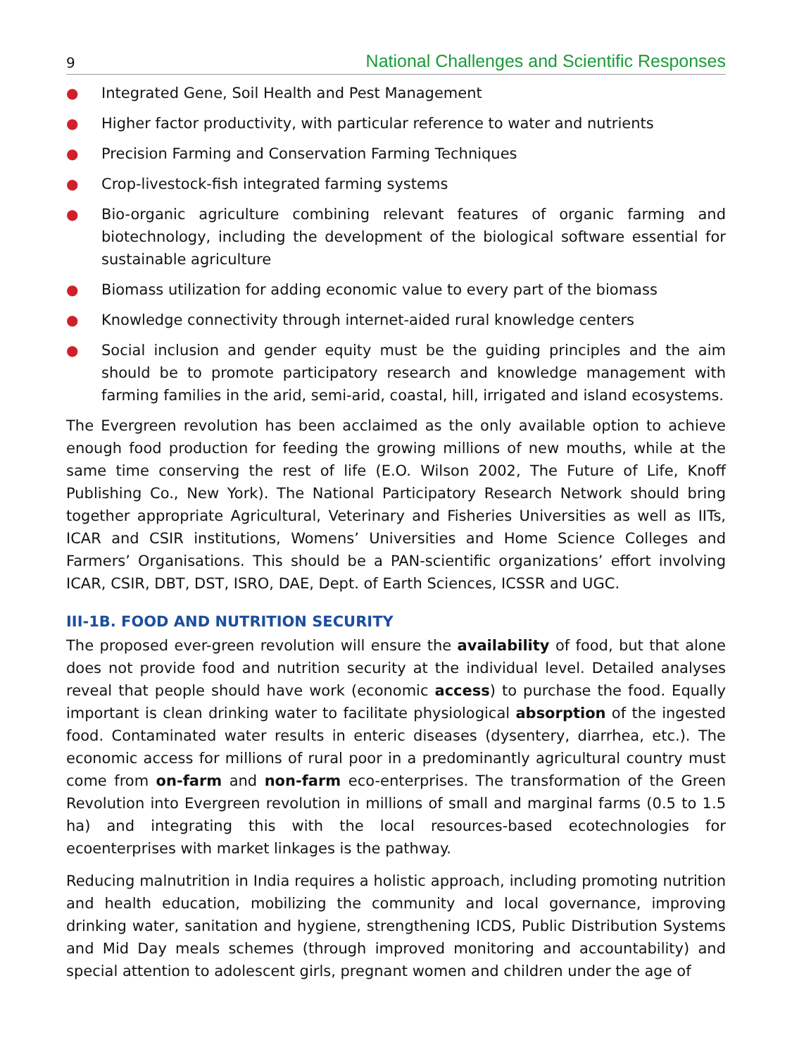9 National Challenges and Scientific Responses
● Integrated Gene, Soil Health and Pest Management
● Higher factor productivity, with particular reference to water and nutrients
● Precision Farming and Conservation Farming Techniques
● Crop-livestock-fish integrated farming systems
● Bio-organic agriculture combining relevant features of organic farming and biotechnology, including the development of the biological software essential for sustainable agriculture
● Biomass utilization for adding economic value to every part of the biomass
● Knowledge connectivity through internet-aided rural knowledge centers
● Social inclusion and gender equity must be the guiding principles and the aim should be to promote participatory research and knowledge management with farming families in the arid, semi-arid, coastal, hill, irrigated and island ecosystems.
The Evergreen revolution has been acclaimed as the only available option to achieve enough food production for feeding the growing millions of new mouths, while at the same time conserving the rest of life (E.O. Wilson 2002, The Future of Life, Knoff Publishing Co., New York). The National Participatory Research Network should bring together appropriate Agricultural, Veterinary and Fisheries Universities as well as IITs, ICAR and CSIR institutions, Womens’ Universities and Home Science Colleges and Farmers’ Organisations. This should be a PAN-scientific organizations’ effort involving ICAR, CSIR, DBT, DST, ISRO, DAE, Dept. of Earth Sciences, ICSSR and UGC.
III-1B. FOOD AND NUTRITION SECURITY
The proposed ever-green revolution will ensure the availability of food, but that alone does not provide food and nutrition security at the individual level. Detailed analyses reveal that people should have work (economic access) to purchase the food. Equally important is clean drinking water to facilitate physiological absorption of the ingested food. Contaminated water results in enteric diseases (dysentery, diarrhea, etc.). The economic access for millions of rural poor in a predominantly agricultural country must come from on-farm and non-farm eco-enterprises. The transformation of the Green Revolution into Evergreen revolution in millions of small and marginal farms (0.5 to 1.5 ha) and integrating this with the local resources-based ecotechnologies for ecoenterprises with market linkages is the pathway.
Reducing malnutrition in India requires a holistic approach, including promoting nutrition and health education, mobilizing the community and local governance, improving drinking water, sanitation and hygiene, strengthening ICDS, Public Distribution Systems and Mid Day meals schemes (through improved monitoring and accountability) and special attention to adolescent girls, pregnant women and children under the age of